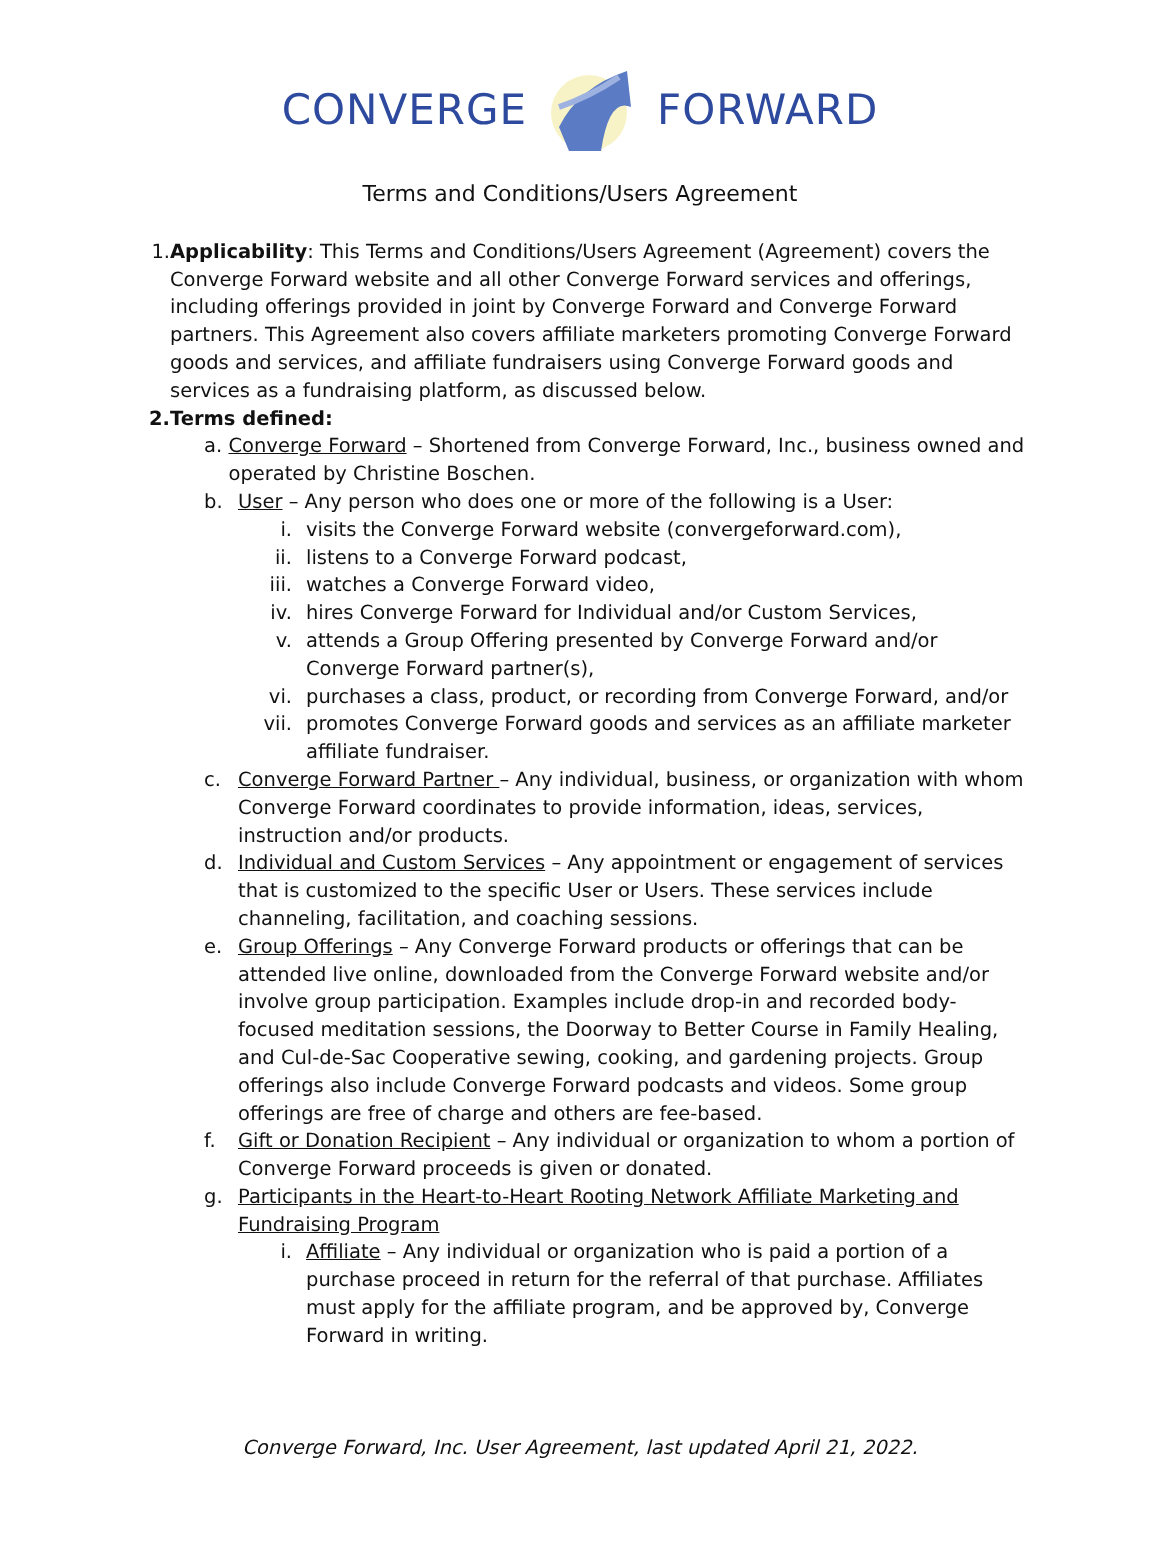CONVERGE FORWARD
Terms and Conditions/Users Agreement
1. Applicability: This Terms and Conditions/Users Agreement (Agreement) covers the Converge Forward website and all other Converge Forward services and offerings, including offerings provided in joint by Converge Forward and Converge Forward partners. This Agreement also covers affiliate marketers promoting Converge Forward goods and services, and affiliate fundraisers using Converge Forward goods and services as a fundraising platform, as discussed below.
2. Terms defined:
a. Converge Forward – Shortened from Converge Forward, Inc., business owned and operated by Christine Boschen.
b. User – Any person who does one or more of the following is a User:
i. visits the Converge Forward website (convergeforward.com),
ii. listens to a Converge Forward podcast,
iii. watches a Converge Forward video,
iv. hires Converge Forward for Individual and/or Custom Services,
v. attends a Group Offering presented by Converge Forward and/or Converge Forward partner(s),
vi. purchases a class, product, or recording from Converge Forward, and/or
vii. promotes Converge Forward goods and services as an affiliate marketer affiliate fundraiser.
c. Converge Forward Partner – Any individual, business, or organization with whom Converge Forward coordinates to provide information, ideas, services, instruction and/or products.
d. Individual and Custom Services – Any appointment or engagement of services that is customized to the specific User or Users. These services include channeling, facilitation, and coaching sessions.
e. Group Offerings – Any Converge Forward products or offerings that can be attended live online, downloaded from the Converge Forward website and/or involve group participation. Examples include drop-in and recorded body-focused meditation sessions, the Doorway to Better Course in Family Healing, and Cul-de-Sac Cooperative sewing, cooking, and gardening projects. Group offerings also include Converge Forward podcasts and videos. Some group offerings are free of charge and others are fee-based.
f. Gift or Donation Recipient – Any individual or organization to whom a portion of Converge Forward proceeds is given or donated.
g. Participants in the Heart-to-Heart Rooting Network Affiliate Marketing and Fundraising Program
i. Affiliate – Any individual or organization who is paid a portion of a purchase proceed in return for the referral of that purchase. Affiliates must apply for the affiliate program, and be approved by, Converge Forward in writing.
Converge Forward, Inc. User Agreement, last updated April 21, 2022.